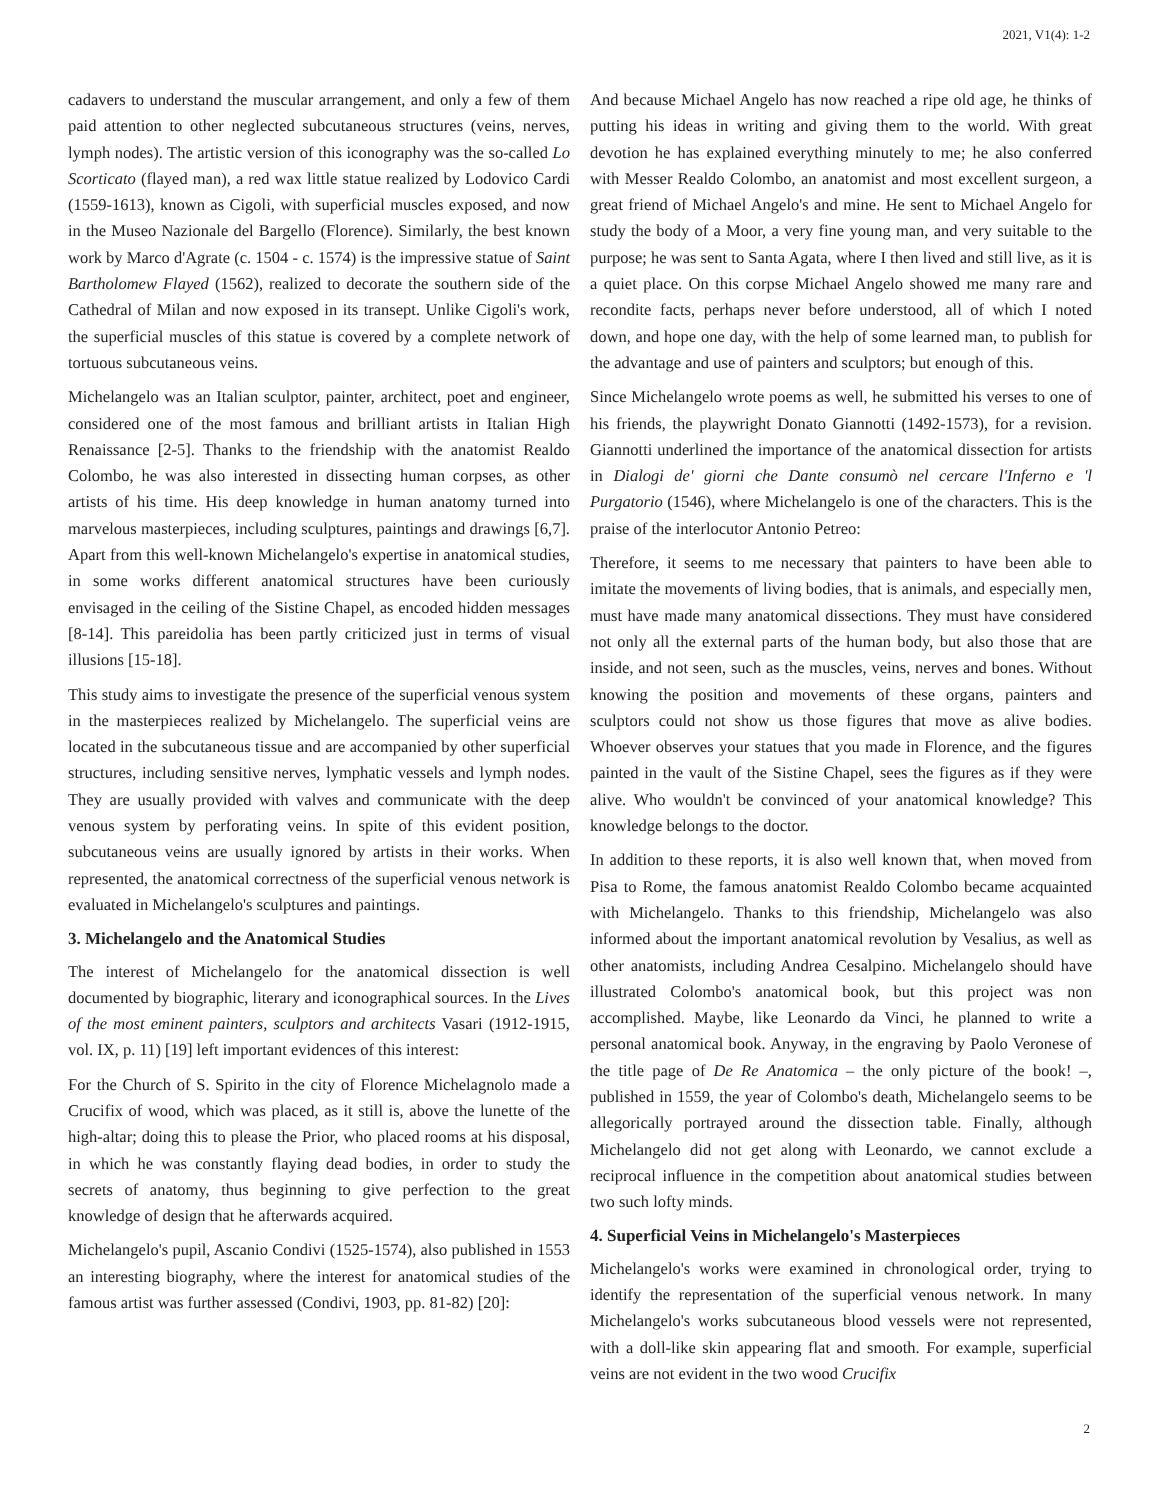2021, V1(4): 1-2
cadavers to understand the muscular arrangement, and only a few of them paid attention to other neglected subcutaneous structures (veins, nerves, lymph nodes). The artistic version of this iconography was the so-called Lo Scorticato (flayed man), a red wax little statue realized by Lodovico Cardi (1559-1613), known as Cigoli, with superficial muscles exposed, and now in the Museo Nazionale del Bargello (Florence). Similarly, the best known work by Marco d'Agrate (c. 1504 - c. 1574) is the impressive statue of Saint Bartholomew Flayed (1562), realized to decorate the southern side of the Cathedral of Milan and now exposed in its transept. Unlike Cigoli's work, the superficial muscles of this statue is covered by a complete network of tortuous subcutaneous veins.
Michelangelo was an Italian sculptor, painter, architect, poet and engineer, considered one of the most famous and brilliant artists in Italian High Renaissance [2-5]. Thanks to the friendship with the anatomist Realdo Colombo, he was also interested in dissecting human corpses, as other artists of his time. His deep knowledge in human anatomy turned into marvelous masterpieces, including sculptures, paintings and drawings [6,7]. Apart from this well-known Michelangelo's expertise in anatomical studies, in some works different anatomical structures have been curiously envisaged in the ceiling of the Sistine Chapel, as encoded hidden messages [8-14]. This pareidolia has been partly criticized just in terms of visual illusions [15-18].
This study aims to investigate the presence of the superficial venous system in the masterpieces realized by Michelangelo. The superficial veins are located in the subcutaneous tissue and are accompanied by other superficial structures, including sensitive nerves, lymphatic vessels and lymph nodes. They are usually provided with valves and communicate with the deep venous system by perforating veins. In spite of this evident position, subcutaneous veins are usually ignored by artists in their works. When represented, the anatomical correctness of the superficial venous network is evaluated in Michelangelo's sculptures and paintings.
3. Michelangelo and the Anatomical Studies
The interest of Michelangelo for the anatomical dissection is well documented by biographic, literary and iconographical sources. In the Lives of the most eminent painters, sculptors and architects Vasari (1912-1915, vol. IX, p. 11) [19] left important evidences of this interest:
For the Church of S. Spirito in the city of Florence Michelagnolo made a Crucifix of wood, which was placed, as it still is, above the lunette of the high-altar; doing this to please the Prior, who placed rooms at his disposal, in which he was constantly flaying dead bodies, in order to study the secrets of anatomy, thus beginning to give perfection to the great knowledge of design that he afterwards acquired.
Michelangelo's pupil, Ascanio Condivi (1525-1574), also published in 1553 an interesting biography, where the interest for anatomical studies of the famous artist was further assessed (Condivi, 1903, pp. 81-82) [20]:
And because Michael Angelo has now reached a ripe old age, he thinks of putting his ideas in writing and giving them to the world. With great devotion he has explained everything minutely to me; he also conferred with Messer Realdo Colombo, an anatomist and most excellent surgeon, a great friend of Michael Angelo's and mine. He sent to Michael Angelo for study the body of a Moor, a very fine young man, and very suitable to the purpose; he was sent to Santa Agata, where I then lived and still live, as it is a quiet place. On this corpse Michael Angelo showed me many rare and recondite facts, perhaps never before understood, all of which I noted down, and hope one day, with the help of some learned man, to publish for the advantage and use of painters and sculptors; but enough of this.
Since Michelangelo wrote poems as well, he submitted his verses to one of his friends, the playwright Donato Giannotti (1492-1573), for a revision. Giannotti underlined the importance of the anatomical dissection for artists in Dialogi de' giorni che Dante consumò nel cercare l'Inferno e 'l Purgatorio (1546), where Michelangelo is one of the characters. This is the praise of the interlocutor Antonio Petreo:
Therefore, it seems to me necessary that painters to have been able to imitate the movements of living bodies, that is animals, and especially men, must have made many anatomical dissections. They must have considered not only all the external parts of the human body, but also those that are inside, and not seen, such as the muscles, veins, nerves and bones. Without knowing the position and movements of these organs, painters and sculptors could not show us those figures that move as alive bodies. Whoever observes your statues that you made in Florence, and the figures painted in the vault of the Sistine Chapel, sees the figures as if they were alive. Who wouldn't be convinced of your anatomical knowledge? This knowledge belongs to the doctor.
In addition to these reports, it is also well known that, when moved from Pisa to Rome, the famous anatomist Realdo Colombo became acquainted with Michelangelo. Thanks to this friendship, Michelangelo was also informed about the important anatomical revolution by Vesalius, as well as other anatomists, including Andrea Cesalpino. Michelangelo should have illustrated Colombo's anatomical book, but this project was non accomplished. Maybe, like Leonardo da Vinci, he planned to write a personal anatomical book. Anyway, in the engraving by Paolo Veronese of the title page of De Re Anatomica – the only picture of the book! –, published in 1559, the year of Colombo's death, Michelangelo seems to be allegorically portrayed around the dissection table. Finally, although Michelangelo did not get along with Leonardo, we cannot exclude a reciprocal influence in the competition about anatomical studies between two such lofty minds.
4. Superficial Veins in Michelangelo's Masterpieces
Michelangelo's works were examined in chronological order, trying to identify the representation of the superficial venous network. In many Michelangelo's works subcutaneous blood vessels were not represented, with a doll-like skin appearing flat and smooth. For example, superficial veins are not evident in the two wood Crucifix
2